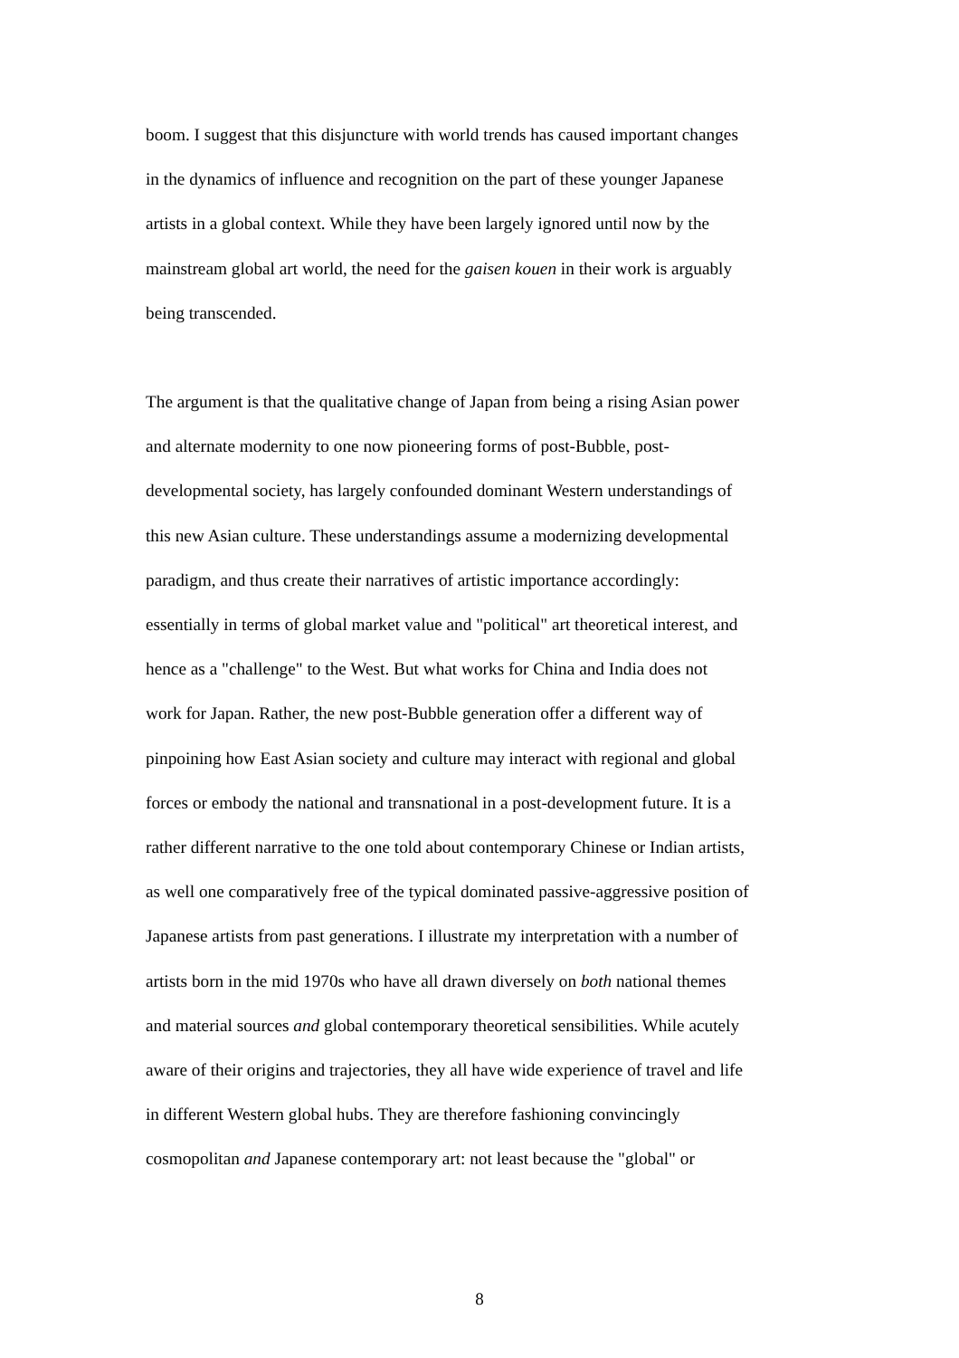boom. I suggest that this disjuncture with world trends has caused important changes
in the dynamics of influence and recognition on the part of these younger Japanese
artists in a global context. While they have been largely ignored until now by the
mainstream global art world, the need for the gaisen kouen in their work is arguably
being transcended.
The argument is that the qualitative change of Japan from being a rising Asian power
and alternate modernity to one now pioneering forms of post-Bubble, post-
developmental society, has largely confounded dominant Western understandings of
this new Asian culture. These understandings assume a modernizing developmental
paradigm, and thus create their narratives of artistic importance accordingly:
essentially in terms of global market value and "political" art theoretical interest, and
hence as a "challenge" to the West. But what works for China and India does not
work for Japan. Rather, the new post-Bubble generation offer a different way of
pinpoining how East Asian society and culture may interact with regional and global
forces or embody the national and transnational in a post-development future. It is a
rather different narrative to the one told about contemporary Chinese or Indian artists,
as well one comparatively free of the typical dominated passive-aggressive position of
Japanese artists from past generations. I illustrate my interpretation with a number of
artists born in the mid 1970s who have all drawn diversely on both national themes
and material sources and global contemporary theoretical sensibilities. While acutely
aware of their origins and trajectories, they all have wide experience of travel and life
in different Western global hubs. They are therefore fashioning convincingly
cosmopolitan and Japanese contemporary art: not least because the "global" or
8